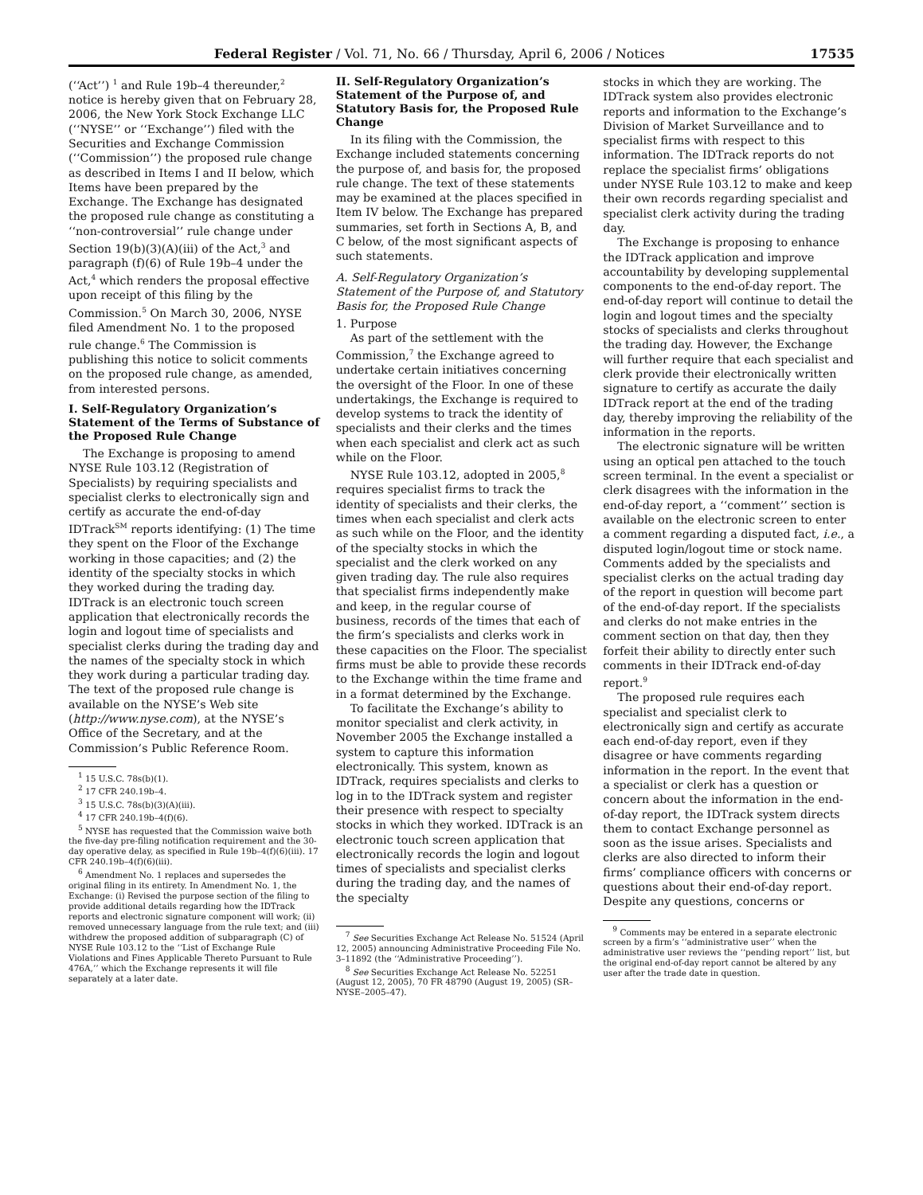Federal Register / Vol. 71, No. 66 / Thursday, April 6, 2006 / Notices 17535
(‘‘Act’’) <sup>1</sup> and Rule 19b–4 thereunder,<sup>2</sup> notice is hereby given that on February 28, 2006, the New York Stock Exchange LLC (‘‘NYSE’’ or ‘‘Exchange’’) filed with the Securities and Exchange Commission (‘‘Commission’’) the proposed rule change as described in Items I and II below, which Items have been prepared by the Exchange. The Exchange has designated the proposed rule change as constituting a ‘‘non-controversial’’ rule change under Section 19(b)(3)(A)(iii) of the Act,<sup>3</sup> and paragraph (f)(6) of Rule 19b–4 under the Act,<sup>4</sup> which renders the proposal effective upon receipt of this filing by the Commission.<sup>5</sup> On March 30, 2006, NYSE filed Amendment No. 1 to the proposed rule change.<sup>6</sup> The Commission is publishing this notice to solicit comments on the proposed rule change, as amended, from interested persons.
I. Self-Regulatory Organization’s Statement of the Terms of Substance of the Proposed Rule Change
The Exchange is proposing to amend NYSE Rule 103.12 (Registration of Specialists) by requiring specialists and specialist clerks to electronically sign and certify as accurate the end-of-day IDTrack<sup>SM</sup> reports identifying: (1) The time they spent on the Floor of the Exchange working in those capacities; and (2) the identity of the specialty stocks in which they worked during the trading day. IDTrack is an electronic touch screen application that electronically records the login and logout time of specialists and specialist clerks during the trading day and the names of the specialty stock in which they work during a particular trading day. The text of the proposed rule change is available on the NYSE’s Web site (http://www.nyse.com), at the NYSE’s Office of the Secretary, and at the Commission’s Public Reference Room.
<sup>1</sup> 15 U.S.C. 78s(b)(1).
<sup>2</sup> 17 CFR 240.19b–4.
<sup>3</sup> 15 U.S.C. 78s(b)(3)(A)(iii).
<sup>4</sup> 17 CFR 240.19b–4(f)(6).
<sup>5</sup> NYSE has requested that the Commission waive both the five-day pre-filing notification requirement and the 30-day operative delay, as specified in Rule 19b–4(f)(6)(iii). 17 CFR 240.19b–4(f)(6)(iii).
<sup>6</sup> Amendment No. 1 replaces and supersedes the original filing in its entirety. In Amendment No. 1, the Exchange: (i) Revised the purpose section of the filing to provide additional details regarding how the IDTrack reports and electronic signature component will work; (ii) removed unnecessary language from the rule text; and (iii) withdrew the proposed addition of subparagraph (C) of NYSE Rule 103.12 to the ‘‘List of Exchange Rule Violations and Fines Applicable Thereto Pursuant to Rule 476A,’’ which the Exchange represents it will file separately at a later date.
II. Self-Regulatory Organization’s Statement of the Purpose of, and Statutory Basis for, the Proposed Rule Change
In its filing with the Commission, the Exchange included statements concerning the purpose of, and basis for, the proposed rule change. The text of these statements may be examined at the places specified in Item IV below. The Exchange has prepared summaries, set forth in Sections A, B, and C below, of the most significant aspects of such statements.
A. Self-Regulatory Organization’s Statement of the Purpose of, and Statutory Basis for, the Proposed Rule Change
1. Purpose
As part of the settlement with the Commission,<sup>7</sup> the Exchange agreed to undertake certain initiatives concerning the oversight of the Floor. In one of these undertakings, the Exchange is required to develop systems to track the identity of specialists and their clerks and the times when each specialist and clerk act as such while on the Floor.
NYSE Rule 103.12, adopted in 2005,<sup>8</sup> requires specialist firms to track the identity of specialists and their clerks, the times when each specialist and clerk acts as such while on the Floor, and the identity of the specialty stocks in which the specialist and the clerk worked on any given trading day. The rule also requires that specialist firms independently make and keep, in the regular course of business, records of the times that each of the firm’s specialists and clerks work in these capacities on the Floor. The specialist firms must be able to provide these records to the Exchange within the time frame and in a format determined by the Exchange.
To facilitate the Exchange’s ability to monitor specialist and clerk activity, in November 2005 the Exchange installed a system to capture this information electronically. This system, known as IDTrack, requires specialists and clerks to log in to the IDTrack system and register their presence with respect to specialty stocks in which they worked. IDTrack is an electronic touch screen application that electronically records the login and logout times of specialists and specialist clerks during the trading day, and the names of the specialty
<sup>7</sup> See Securities Exchange Act Release No. 51524 (April 12, 2005) announcing Administrative Proceeding File No. 3–11892 (the ‘‘Administrative Proceeding’’).
<sup>8</sup> See Securities Exchange Act Release No. 52251 (August 12, 2005), 70 FR 48790 (August 19, 2005) (SR–NYSE–2005–47).
stocks in which they are working. The IDTrack system also provides electronic reports and information to the Exchange’s Division of Market Surveillance and to specialist firms with respect to this information. The IDTrack reports do not replace the specialist firms’ obligations under NYSE Rule 103.12 to make and keep their own records regarding specialist and specialist clerk activity during the trading day.
The Exchange is proposing to enhance the IDTrack application and improve accountability by developing supplemental components to the end-of-day report. The end-of-day report will continue to detail the login and logout times and the specialty stocks of specialists and clerks throughout the trading day. However, the Exchange will further require that each specialist and clerk provide their electronically written signature to certify as accurate the daily IDTrack report at the end of the trading day, thereby improving the reliability of the information in the reports.
The electronic signature will be written using an optical pen attached to the touch screen terminal. In the event a specialist or clerk disagrees with the information in the end-of-day report, a ‘‘comment’’ section is available on the electronic screen to enter a comment regarding a disputed fact, i.e., a disputed login/logout time or stock name. Comments added by the specialists and specialist clerks on the actual trading day of the report in question will become part of the end-of-day report. If the specialists and clerks do not make entries in the comment section on that day, then they forfeit their ability to directly enter such comments in their IDTrack end-of-day report.<sup>9</sup>
The proposed rule requires each specialist and specialist clerk to electronically sign and certify as accurate each end-of-day report, even if they disagree or have comments regarding information in the report. In the event that a specialist or clerk has a question or concern about the information in the end-of-day report, the IDTrack system directs them to contact Exchange personnel as soon as the issue arises. Specialists and clerks are also directed to inform their firms’ compliance officers with concerns or questions about their end-of-day report. Despite any questions, concerns or
<sup>9</sup> Comments may be entered in a separate electronic screen by a firm’s ‘‘administrative user’’ when the administrative user reviews the ‘‘pending report’’ list, but the original end-of-day report cannot be altered by any user after the trade date in question.